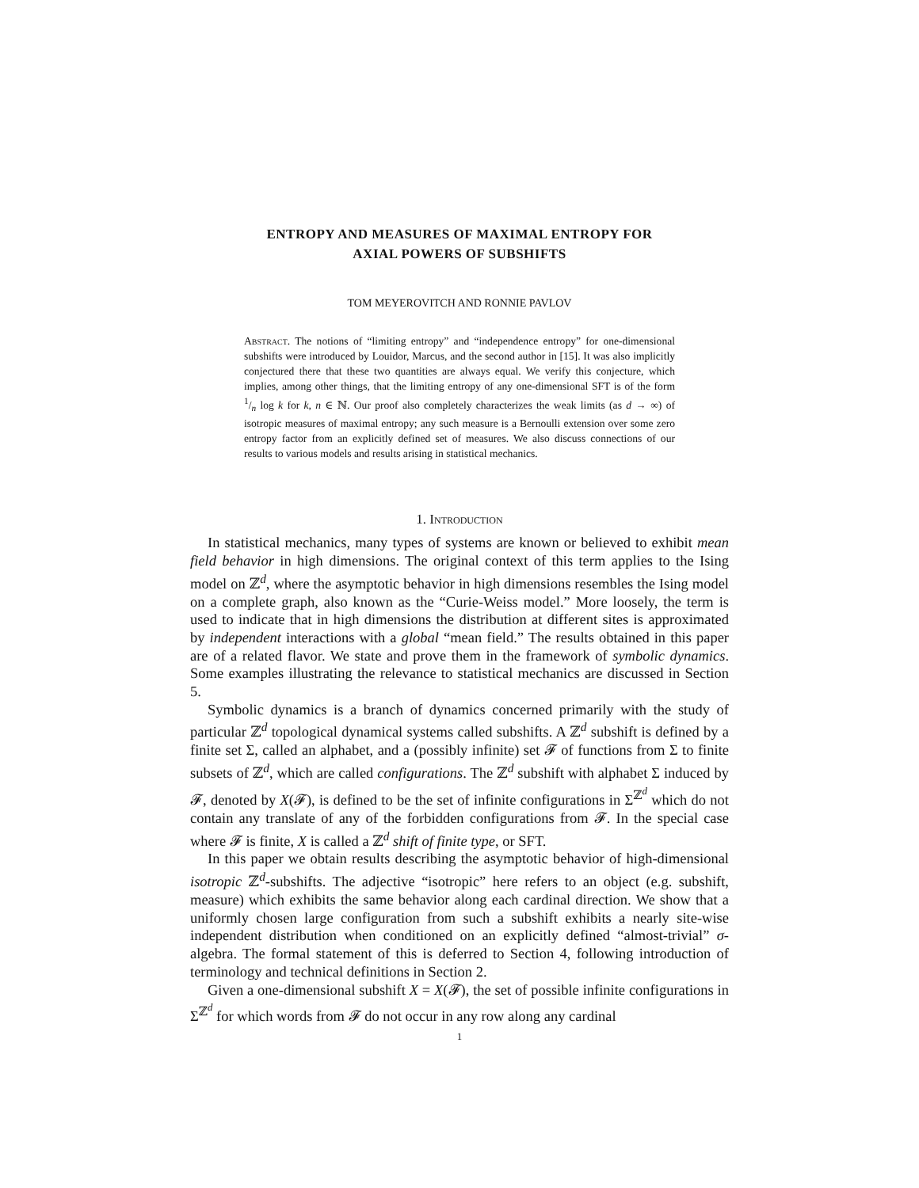ENTROPY AND MEASURES OF MAXIMAL ENTROPY FOR
AXIAL POWERS OF SUBSHIFTS
TOM MEYEROVITCH AND RONNIE PAVLOV
Abstract. The notions of “limiting entropy” and “independence entropy” for one-dimensional subshifts were introduced by Louidor, Marcus, and the second author in [15]. It was also implicitly conjectured there that these two quantities are always equal. We verify this conjecture, which implies, among other things, that the limiting entropy of any one-dimensional SFT is of the form 1/n log k for k, n ∈ ℕ. Our proof also completely characterizes the weak limits (as d → ∞) of isotropic measures of maximal entropy; any such measure is a Bernoulli extension over some zero entropy factor from an explicitly defined set of measures. We also discuss connections of our results to various models and results arising in statistical mechanics.
1. Introduction
In statistical mechanics, many types of systems are known or believed to exhibit mean field behavior in high dimensions. The original context of this term applies to the Ising model on ℤ<sup>d</sup>, where the asymptotic behavior in high dimensions resembles the Ising model on a complete graph, also known as the “Curie-Weiss model.” More loosely, the term is used to indicate that in high dimensions the distribution at different sites is approximated by independent interactions with a global “mean field.” The results obtained in this paper are of a related flavor. We state and prove them in the framework of symbolic dynamics. Some examples illustrating the relevance to statistical mechanics are discussed in Section 5.
Symbolic dynamics is a branch of dynamics concerned primarily with the study of particular ℤ<sup>d</sup> topological dynamical systems called subshifts. A ℤ<sup>d</sup> subshift is defined by a finite set Σ, called an alphabet, and a (possibly infinite) set 𝓕 of functions from Σ to finite subsets of ℤ<sup>d</sup>, which are called configurations. The ℤ<sup>d</sup> subshift with alphabet Σ induced by 𝓕, denoted by X(𝓕), is defined to be the set of infinite configurations in Σ<sup>ℤ<sup>d</sup></sup> which do not contain any translate of any of the forbidden configurations from 𝓕. In the special case where 𝓕 is finite, X is called a ℤ<sup>d</sup> shift of finite type, or SFT.
In this paper we obtain results describing the asymptotic behavior of high-dimensional isotropic ℤ<sup>d</sup>-subshifts. The adjective “isotropic” here refers to an object (e.g. subshift, measure) which exhibits the same behavior along each cardinal direction. We show that a uniformly chosen large configuration from such a subshift exhibits a nearly site-wise independent distribution when conditioned on an explicitly defined “almost-trivial” σ-algebra. The formal statement of this is deferred to Section 4, following introduction of terminology and technical definitions in Section 2.
Given a one-dimensional subshift X = X(𝓕), the set of possible infinite configurations in Σ<sup>ℤ<sup>d</sup></sup> for which words from 𝓕 do not occur in any row along any cardinal
1